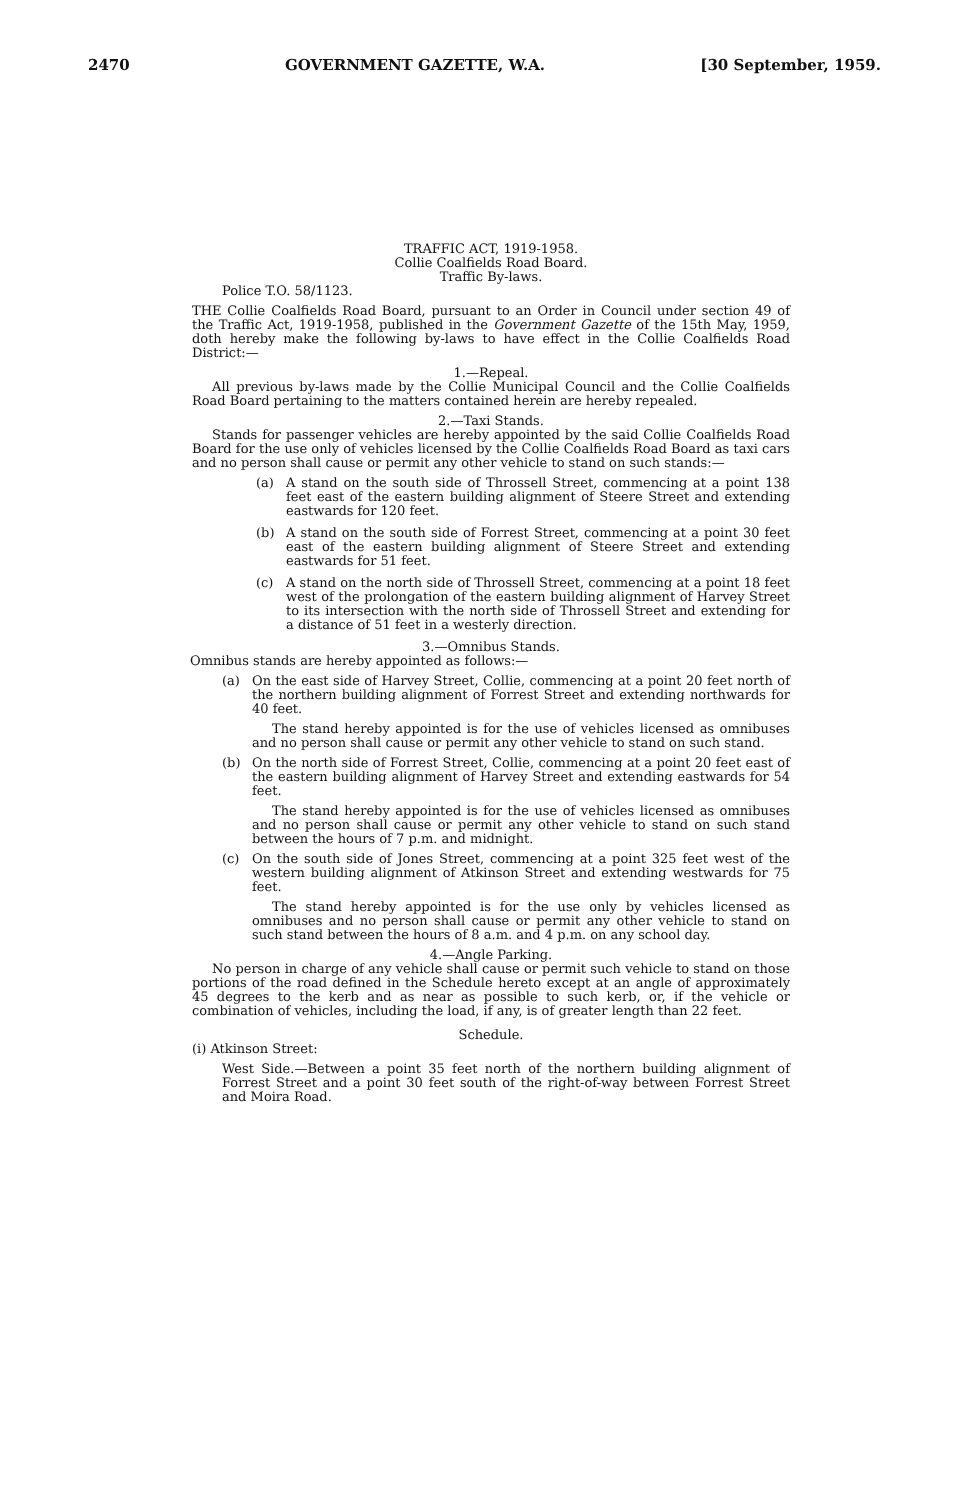2470 GOVERNMENT GAZETTE, W.A. [30 September, 1959.
TRAFFIC ACT, 1919-1958.
Collie Coalfields Road Board.
Traffic By-laws.
Police T.O. 58/1123.
THE Collie Coalfields Road Board, pursuant to an Order in Council under section 49 of the Traffic Act, 1919-1958, published in the Government Gazette of the 15th May, 1959, doth hereby make the following by-laws to have effect in the Collie Coalfields Road District:—
1.—Repeal.
All previous by-laws made by the Collie Municipal Council and the Collie Coalfields Road Board pertaining to the matters contained herein are hereby repealed.
2.—Taxi Stands.
Stands for passenger vehicles are hereby appointed by the said Collie Coalfields Road Board for the use only of vehicles licensed by the Collie Coalfields Road Board as taxi cars and no person shall cause or permit any other vehicle to stand on such stands:—
(a) A stand on the south side of Throssell Street, commencing at a point 138 feet east of the eastern building alignment of Steere Street and extending eastwards for 120 feet.
(b) A stand on the south side of Forrest Street, commencing at a point 30 feet east of the eastern building alignment of Steere Street and extending eastwards for 51 feet.
(c) A stand on the north side of Throssell Street, commencing at a point 18 feet west of the prolongation of the eastern building alignment of Harvey Street to its intersection with the north side of Throssell Street and extending for a distance of 51 feet in a westerly direction.
3.—Omnibus Stands.
Omnibus stands are hereby appointed as follows:—
(a) On the east side of Harvey Street, Collie, commencing at a point 20 feet north of the northern building alignment of Forrest Street and extending northwards for 40 feet.
The stand hereby appointed is for the use of vehicles licensed as omnibuses and no person shall cause or permit any other vehicle to stand on such stand.
(b) On the north side of Forrest Street, Collie, commencing at a point 20 feet east of the eastern building alignment of Harvey Street and extending eastwards for 54 feet.
The stand hereby appointed is for the use of vehicles licensed as omnibuses and no person shall cause or permit any other vehicle to stand on such stand between the hours of 7 p.m. and midnight.
(c) On the south side of Jones Street, commencing at a point 325 feet west of the western building alignment of Atkinson Street and extending westwards for 75 feet.
The stand hereby appointed is for the use only by vehicles licensed as omnibuses and no person shall cause or permit any other vehicle to stand on such stand between the hours of 8 a.m. and 4 p.m. on any school day.
4.—Angle Parking.
No person in charge of any vehicle shall cause or permit such vehicle to stand on those portions of the road defined in the Schedule hereto except at an angle of approximately 45 degrees to the kerb and as near as possible to such kerb, or, if the vehicle or combination of vehicles, including the load, if any, is of greater length than 22 feet.
Schedule.
(i) Atkinson Street:
West Side.—Between a point 35 feet north of the northern building alignment of Forrest Street and a point 30 feet south of the right-of-way between Forrest Street and Moira Road.